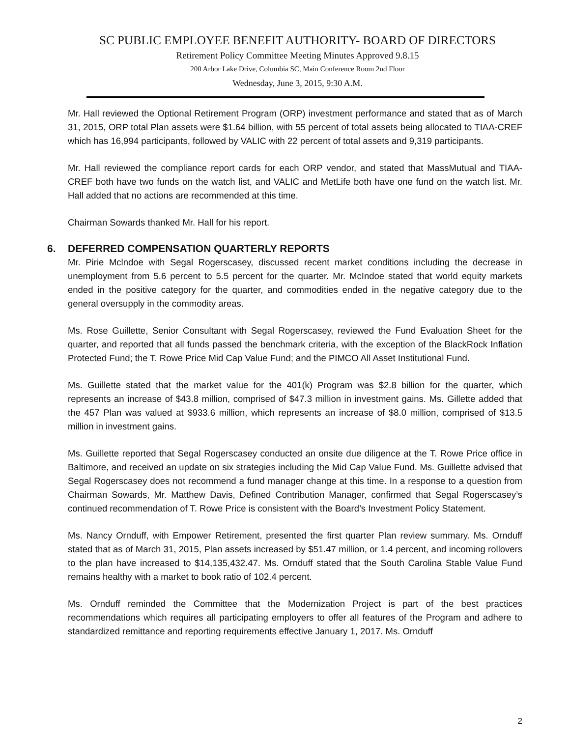SC PUBLIC EMPLOYEE BENEFIT AUTHORITY- BOARD OF DIRECTORS
Retirement Policy Committee Meeting Minutes Approved 9.8.15
200 Arbor Lake Drive, Columbia SC, Main Conference Room 2nd Floor
Wednesday, June 3, 2015, 9:30 A.M.
Mr. Hall reviewed the Optional Retirement Program (ORP) investment performance and stated that as of March 31, 2015, ORP total Plan assets were $1.64 billion, with 55 percent of total assets being allocated to TIAA-CREF which has 16,994 participants, followed by VALIC with 22 percent of total assets and 9,319 participants.
Mr. Hall reviewed the compliance report cards for each ORP vendor, and stated that MassMutual and TIAA-CREF both have two funds on the watch list, and VALIC and MetLife both have one fund on the watch list. Mr. Hall added that no actions are recommended at this time.
Chairman Sowards thanked Mr. Hall for his report.
6. DEFERRED COMPENSATION QUARTERLY REPORTS
Mr. Pirie Mclndoe with Segal Rogerscasey, discussed recent market conditions including the decrease in unemployment from 5.6 percent to 5.5 percent for the quarter. Mr. McIndoe stated that world equity markets ended in the positive category for the quarter, and commodities ended in the negative category due to the general oversupply in the commodity areas.
Ms. Rose Guillette, Senior Consultant with Segal Rogerscasey, reviewed the Fund Evaluation Sheet for the quarter, and reported that all funds passed the benchmark criteria, with the exception of the BlackRock Inflation Protected Fund; the T. Rowe Price Mid Cap Value Fund; and the PIMCO All Asset Institutional Fund.
Ms. Guillette stated that the market value for the 401(k) Program was $2.8 billion for the quarter, which represents an increase of $43.8 million, comprised of $47.3 million in investment gains. Ms. Gillette added that the 457 Plan was valued at $933.6 million, which represents an increase of $8.0 million, comprised of $13.5 million in investment gains.
Ms. Guillette reported that Segal Rogerscasey conducted an onsite due diligence at the T. Rowe Price office in Baltimore, and received an update on six strategies including the Mid Cap Value Fund. Ms. Guillette advised that Segal Rogerscasey does not recommend a fund manager change at this time. In a response to a question from Chairman Sowards, Mr. Matthew Davis, Defined Contribution Manager, confirmed that Segal Rogerscasey’s continued recommendation of T. Rowe Price is consistent with the Board’s Investment Policy Statement.
Ms. Nancy Ornduff, with Empower Retirement, presented the first quarter Plan review summary. Ms. Ornduff stated that as of March 31, 2015, Plan assets increased by $51.47 million, or 1.4 percent, and incoming rollovers to the plan have increased to $14,135,432.47. Ms. Ornduff stated that the South Carolina Stable Value Fund remains healthy with a market to book ratio of 102.4 percent.
Ms. Ornduff reminded the Committee that the Modernization Project is part of the best practices recommendations which requires all participating employers to offer all features of the Program and adhere to standardized remittance and reporting requirements effective January 1, 2017. Ms. Ornduff
2